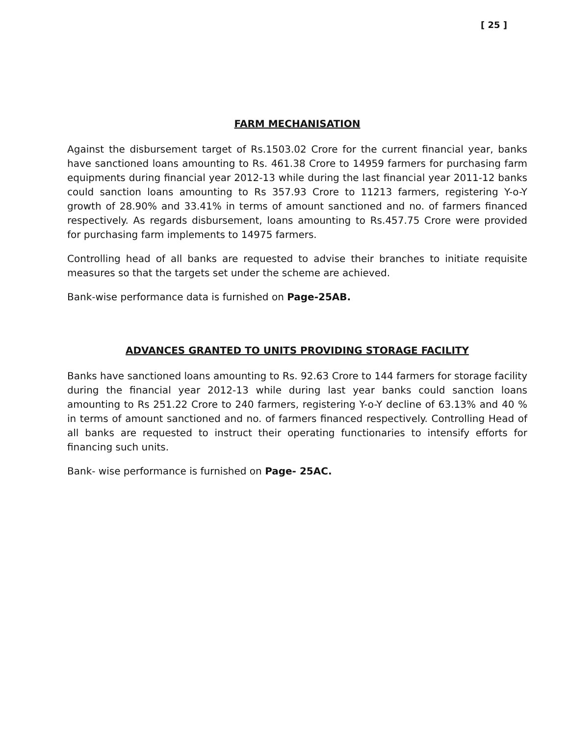[ 25 ]
FARM MECHANISATION
Against the disbursement target of Rs.1503.02 Crore for the current financial year, banks have sanctioned loans amounting to Rs. 461.38 Crore to 14959 farmers for purchasing farm equipments during financial year 2012-13 while during the last financial year 2011-12 banks could sanction loans amounting to Rs 357.93 Crore to 11213 farmers, registering Y-o-Y growth of 28.90% and 33.41% in terms of amount sanctioned and no. of farmers financed respectively. As regards disbursement, loans amounting to Rs.457.75 Crore were provided for purchasing farm implements to 14975 farmers.
Controlling head of all banks are requested to advise their branches to initiate requisite measures so that the targets set under the scheme are achieved.
Bank-wise performance data is furnished on Page-25AB.
ADVANCES GRANTED TO UNITS PROVIDING STORAGE FACILITY
Banks have sanctioned loans amounting to Rs. 92.63 Crore to 144 farmers for storage facility during the financial year 2012-13 while during last year banks could sanction loans amounting to Rs 251.22 Crore to 240 farmers, registering Y-o-Y decline of 63.13% and 40 % in terms of amount sanctioned and no. of farmers financed respectively. Controlling Head of all banks are requested to instruct their operating functionaries to intensify efforts for financing such units.
Bank- wise performance is furnished on Page- 25AC.